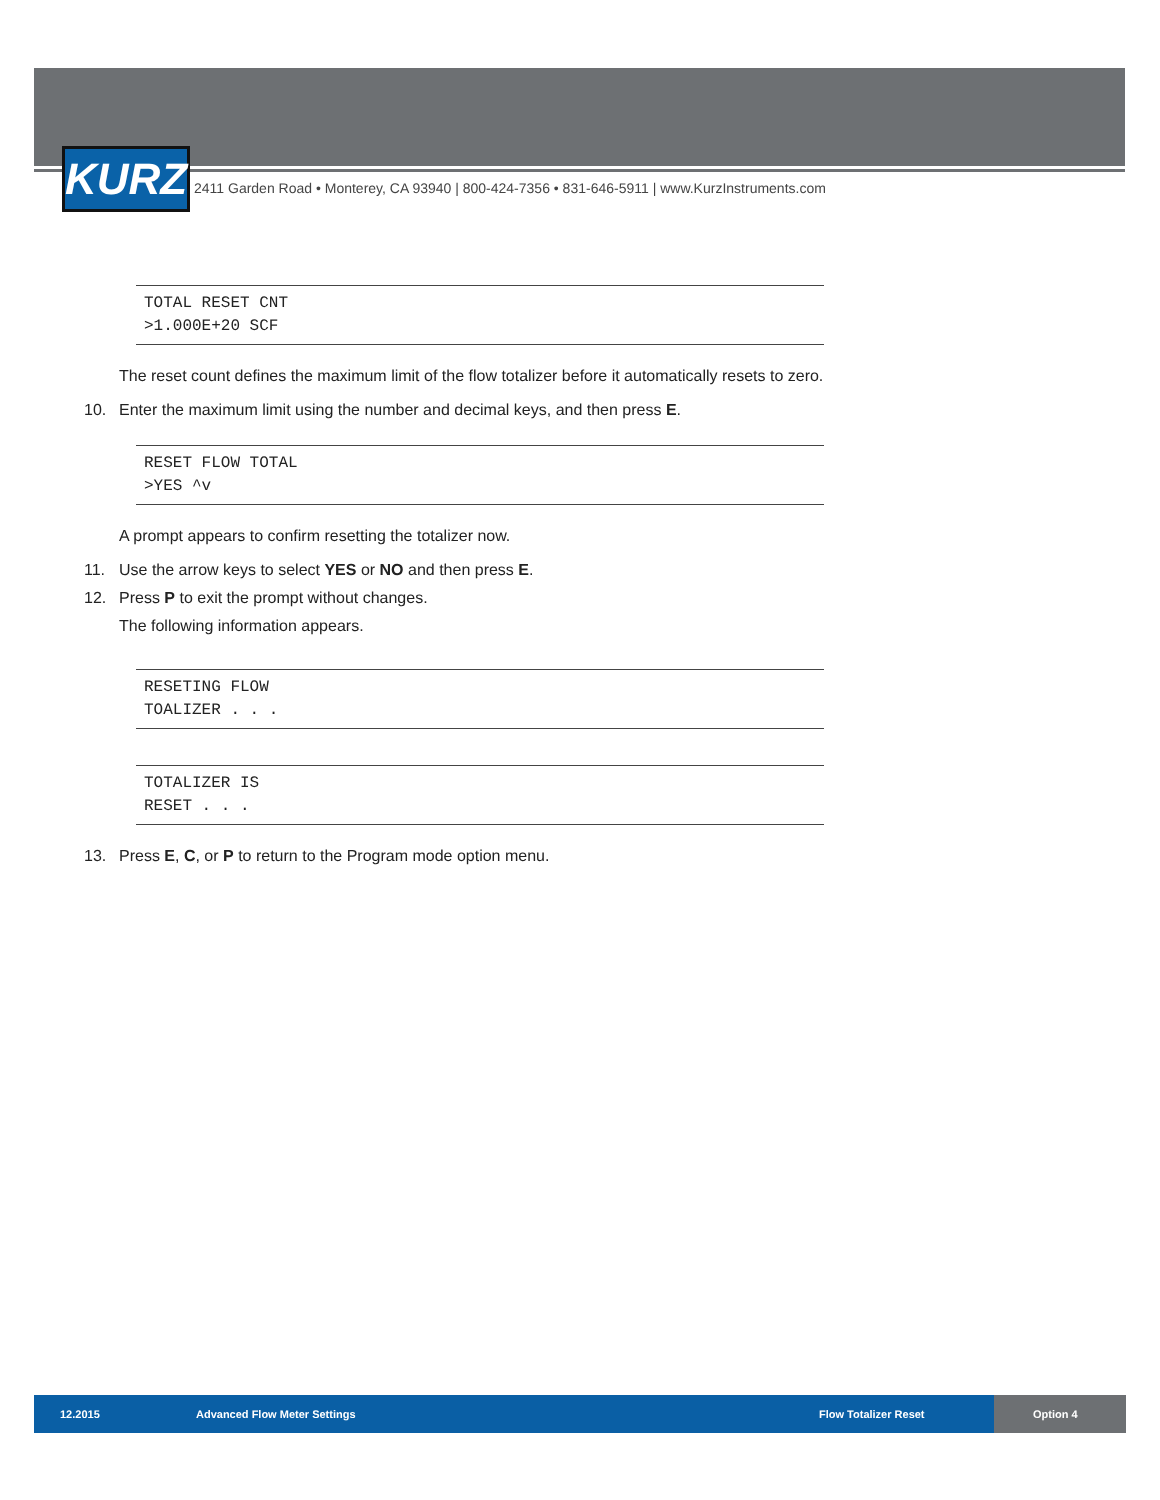KURZ
2411 Garden Road • Monterey, CA 93940 | 800-424-7356 • 831-646-5911 | www.KurzInstruments.com
TOTAL RESET CNT
>1.000E+20 SCF
The reset count defines the maximum limit of the flow totalizer before it automatically resets to zero.
10. Enter the maximum limit using the number and decimal keys, and then press E.
RESET FLOW TOTAL
>YES ^v
A prompt appears to confirm resetting the totalizer now.
11. Use the arrow keys to select YES or NO and then press E.
12. Press P to exit the prompt without changes.
The following information appears.
RESETING FLOW
TOALIZER . . .
TOTALIZER IS
RESET . . .
13. Press E, C, or P to return to the Program mode option menu.
12.2015 Advanced Flow Meter Settings Flow Totalizer Reset Option 4